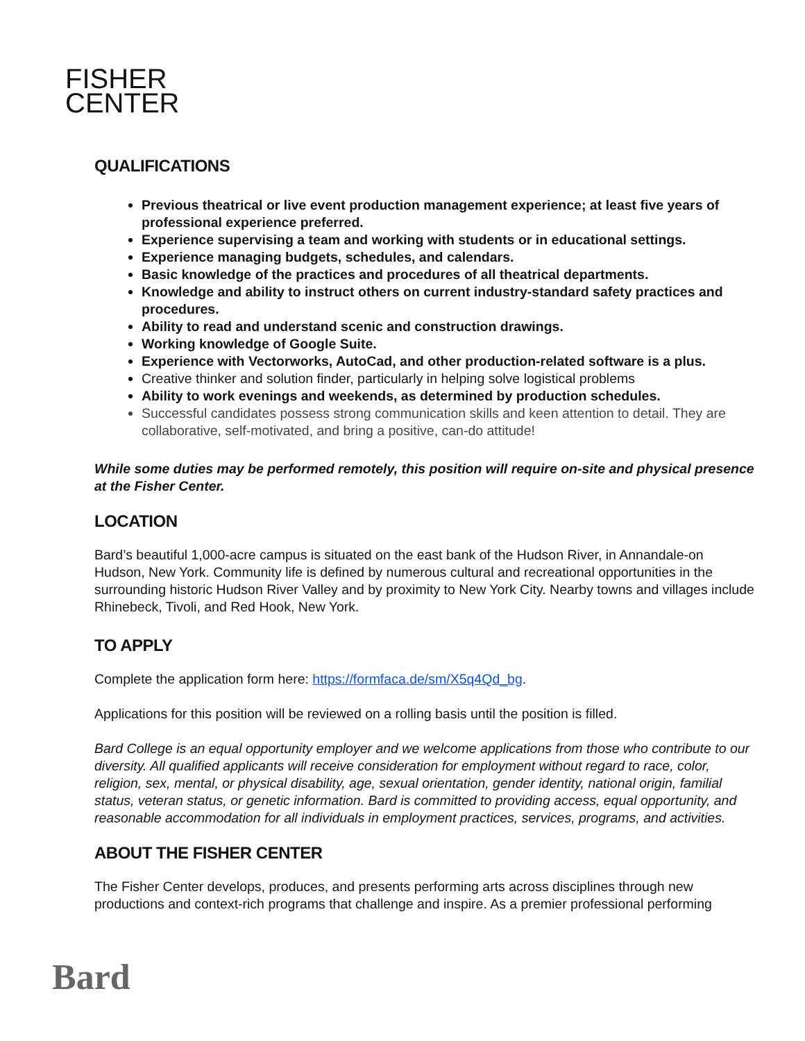FISHER
CENTER
QUALIFICATIONS
Previous theatrical or live event production management experience; at least five years of professional experience preferred.
Experience supervising a team and working with students or in educational settings.
Experience managing budgets, schedules, and calendars.
Basic knowledge of the practices and procedures of all theatrical departments.
Knowledge and ability to instruct others on current industry-standard safety practices and procedures.
Ability to read and understand scenic and construction drawings.
Working knowledge of Google Suite.
Experience with Vectorworks, AutoCad, and other production-related software is a plus.
Creative thinker and solution finder, particularly in helping solve logistical problems
Ability to work evenings and weekends, as determined by production schedules.
Successful candidates possess strong communication skills and keen attention to detail. They are collaborative, self-motivated, and bring a positive, can-do attitude!
While some duties may be performed remotely, this position will require on-site and physical presence at the Fisher Center.
LOCATION
Bard’s beautiful 1,000-acre campus is situated on the east bank of the Hudson River, in Annandale-on Hudson, New York. Community life is defined by numerous cultural and recreational opportunities in the surrounding historic Hudson River Valley and by proximity to New York City. Nearby towns and villages include Rhinebeck, Tivoli, and Red Hook, New York.
TO APPLY
Complete the application form here: https://formfaca.de/sm/X5q4Qd_bg.
Applications for this position will be reviewed on a rolling basis until the position is filled.
Bard College is an equal opportunity employer and we welcome applications from those who contribute to our diversity. All qualified applicants will receive consideration for employment without regard to race, color, religion, sex, mental, or physical disability, age, sexual orientation, gender identity, national origin, familial status, veteran status, or genetic information. Bard is committed to providing access, equal opportunity, and reasonable accommodation for all individuals in employment practices, services, programs, and activities.
ABOUT THE FISHER CENTER
The Fisher Center develops, produces, and presents performing arts across disciplines through new productions and context-rich programs that challenge and inspire. As a premier professional performing
Bard